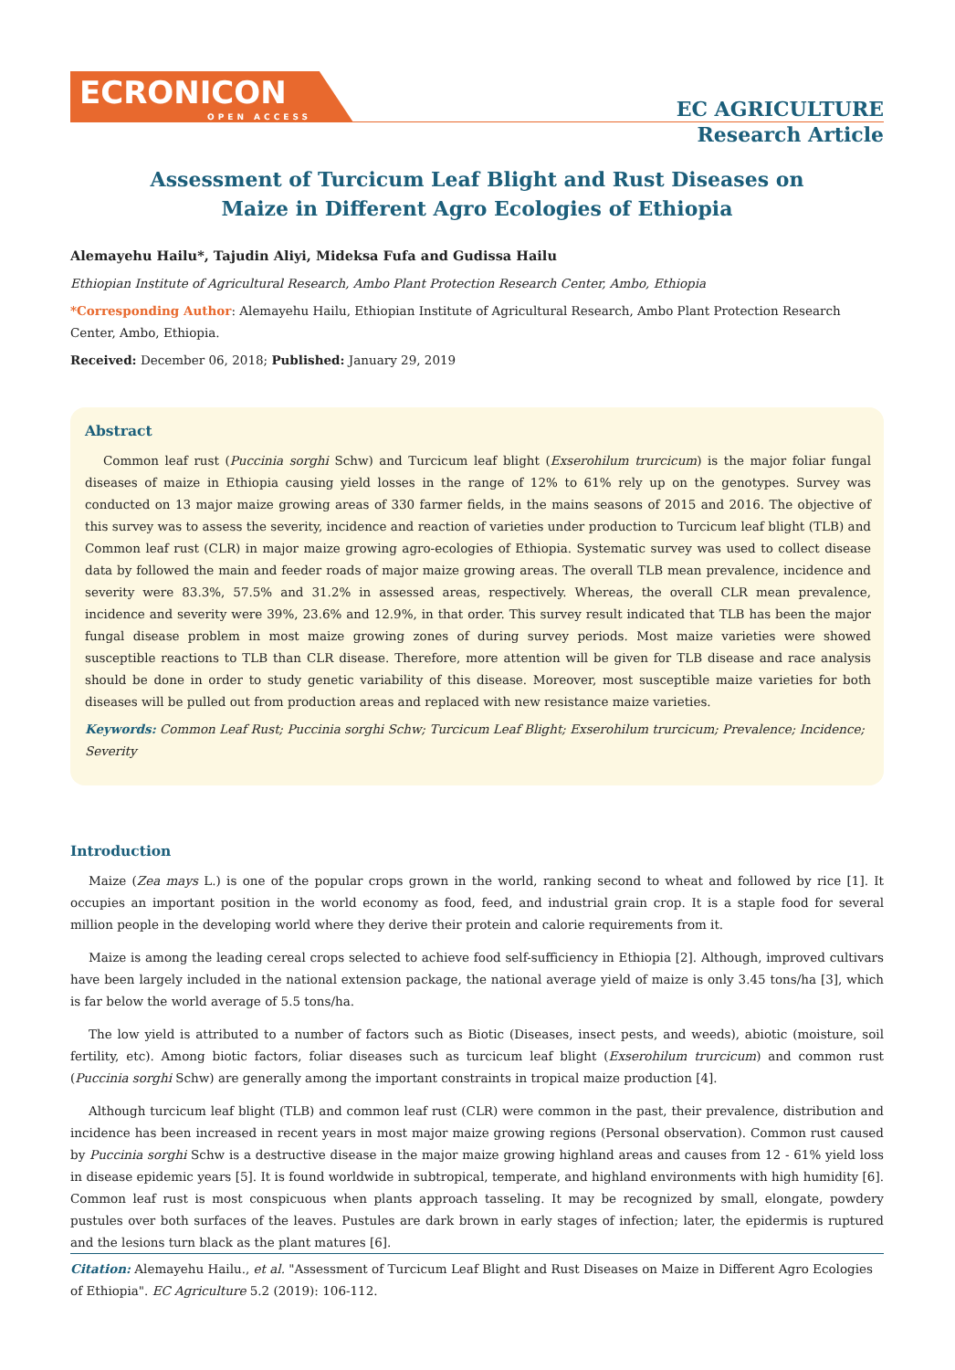ECRONICON
OPEN ACCESS
EC AGRICULTURE
Research Article
Assessment of Turcicum Leaf Blight and Rust Diseases on
Maize in Different Agro Ecologies of Ethiopia
Alemayehu Hailu*, Tajudin Aliyi, Mideksa Fufa and Gudissa Hailu
Ethiopian Institute of Agricultural Research, Ambo Plant Protection Research Center, Ambo, Ethiopia
*Corresponding Author: Alemayehu Hailu, Ethiopian Institute of Agricultural Research, Ambo Plant Protection Research Center, Ambo, Ethiopia.
Received: December 06, 2018; Published: January 29, 2019
Abstract
Common leaf rust (Puccinia sorghi Schw) and Turcicum leaf blight (Exserohilum trurcicum) is the major foliar fungal diseases of maize in Ethiopia causing yield losses in the range of 12% to 61% rely up on the genotypes. Survey was conducted on 13 major maize growing areas of 330 farmer fields, in the mains seasons of 2015 and 2016. The objective of this survey was to assess the severity, incidence and reaction of varieties under production to Turcicum leaf blight (TLB) and Common leaf rust (CLR) in major maize growing agro-ecologies of Ethiopia. Systematic survey was used to collect disease data by followed the main and feeder roads of major maize growing areas. The overall TLB mean prevalence, incidence and severity were 83.3%, 57.5% and 31.2% in assessed areas, respectively. Whereas, the overall CLR mean prevalence, incidence and severity were 39%, 23.6% and 12.9%, in that order. This survey result indicated that TLB has been the major fungal disease problem in most maize growing zones of during survey periods. Most maize varieties were showed susceptible reactions to TLB than CLR disease. Therefore, more attention will be given for TLB disease and race analysis should be done in order to study genetic variability of this disease. Moreover, most susceptible maize varieties for both diseases will be pulled out from production areas and replaced with new resistance maize varieties.
Keywords: Common Leaf Rust; Puccinia sorghi Schw; Turcicum Leaf Blight; Exserohilum trurcicum; Prevalence; Incidence; Severity
Introduction
Maize (Zea mays L.) is one of the popular crops grown in the world, ranking second to wheat and followed by rice [1]. It occupies an important position in the world economy as food, feed, and industrial grain crop. It is a staple food for several million people in the developing world where they derive their protein and calorie requirements from it.
Maize is among the leading cereal crops selected to achieve food self-sufficiency in Ethiopia [2]. Although, improved cultivars have been largely included in the national extension package, the national average yield of maize is only 3.45 tons/ha [3], which is far below the world average of 5.5 tons/ha.
The low yield is attributed to a number of factors such as Biotic (Diseases, insect pests, and weeds), abiotic (moisture, soil fertility, etc). Among biotic factors, foliar diseases such as turcicum leaf blight (Exserohilum trurcicum) and common rust (Puccinia sorghi Schw) are generally among the important constraints in tropical maize production [4].
Although turcicum leaf blight (TLB) and common leaf rust (CLR) were common in the past, their prevalence, distribution and incidence has been increased in recent years in most major maize growing regions (Personal observation). Common rust caused by Puccinia sorghi Schw is a destructive disease in the major maize growing highland areas and causes from 12 - 61% yield loss in disease epidemic years [5]. It is found worldwide in subtropical, temperate, and highland environments with high humidity [6]. Common leaf rust is most conspicuous when plants approach tasseling. It may be recognized by small, elongate, powdery pustules over both surfaces of the leaves. Pustules are dark brown in early stages of infection; later, the epidermis is ruptured and the lesions turn black as the plant matures [6].
Citation: Alemayehu Hailu., et al. "Assessment of Turcicum Leaf Blight and Rust Diseases on Maize in Different Agro Ecologies of Ethiopia". EC Agriculture 5.2 (2019): 106-112.